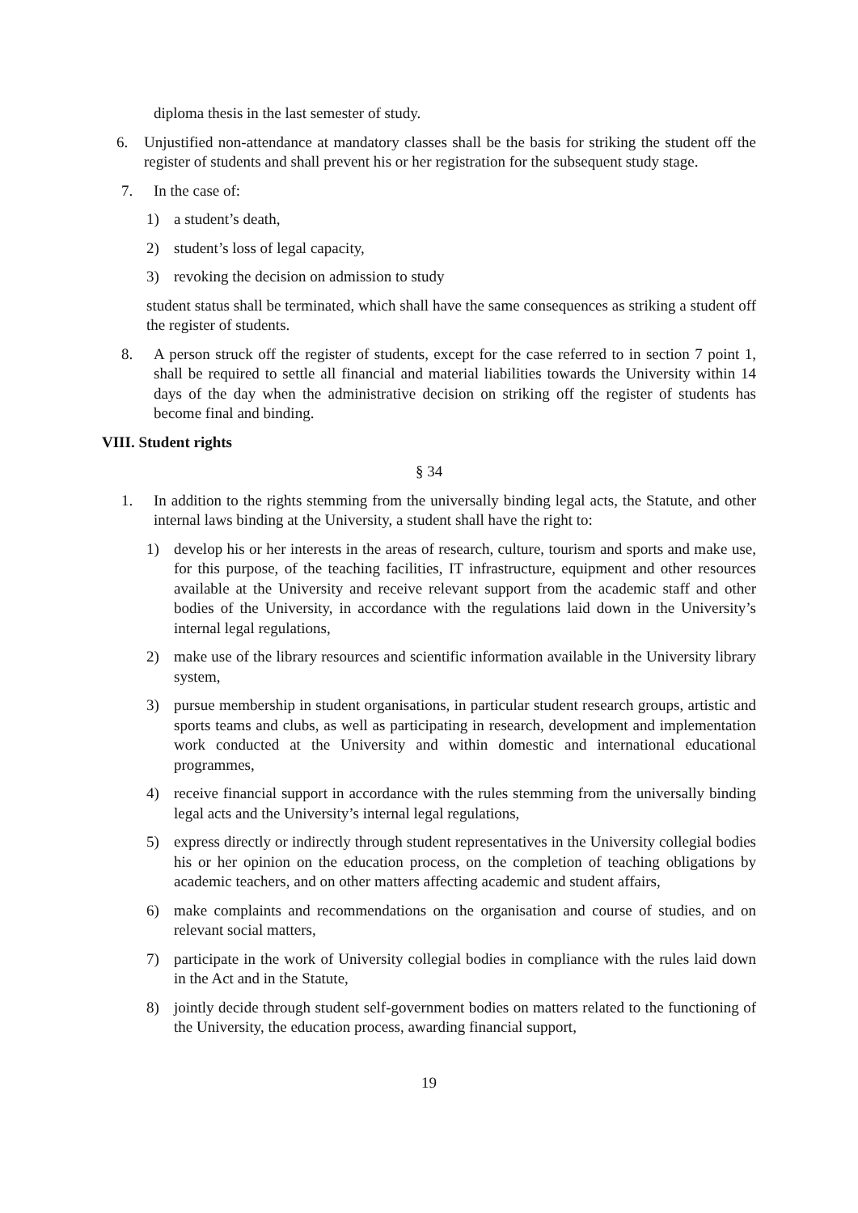diploma thesis in the last semester of study.
6. Unjustified non-attendance at mandatory classes shall be the basis for striking the student off the register of students and shall prevent his or her registration for the subsequent study stage.
7. In the case of:
1) a student’s death,
2) student’s loss of legal capacity,
3) revoking the decision on admission to study
student status shall be terminated, which shall have the same consequences as striking a student off the register of students.
8. A person struck off the register of students, except for the case referred to in section 7 point 1, shall be required to settle all financial and material liabilities towards the University within 14 days of the day when the administrative decision on striking off the register of students has become final and binding.
VIII. Student rights
§ 34
1. In addition to the rights stemming from the universally binding legal acts, the Statute, and other internal laws binding at the University, a student shall have the right to:
1) develop his or her interests in the areas of research, culture, tourism and sports and make use, for this purpose, of the teaching facilities, IT infrastructure, equipment and other resources available at the University and receive relevant support from the academic staff and other bodies of the University, in accordance with the regulations laid down in the University’s internal legal regulations,
2) make use of the library resources and scientific information available in the University library system,
3) pursue membership in student organisations, in particular student research groups, artistic and sports teams and clubs, as well as participating in research, development and implementation work conducted at the University and within domestic and international educational programmes,
4) receive financial support in accordance with the rules stemming from the universally binding legal acts and the University’s internal legal regulations,
5) express directly or indirectly through student representatives in the University collegial bodies his or her opinion on the education process, on the completion of teaching obligations by academic teachers, and on other matters affecting academic and student affairs,
6) make complaints and recommendations on the organisation and course of studies, and on relevant social matters,
7) participate in the work of University collegial bodies in compliance with the rules laid down in the Act and in the Statute,
8) jointly decide through student self-government bodies on matters related to the functioning of the University, the education process, awarding financial support,
19